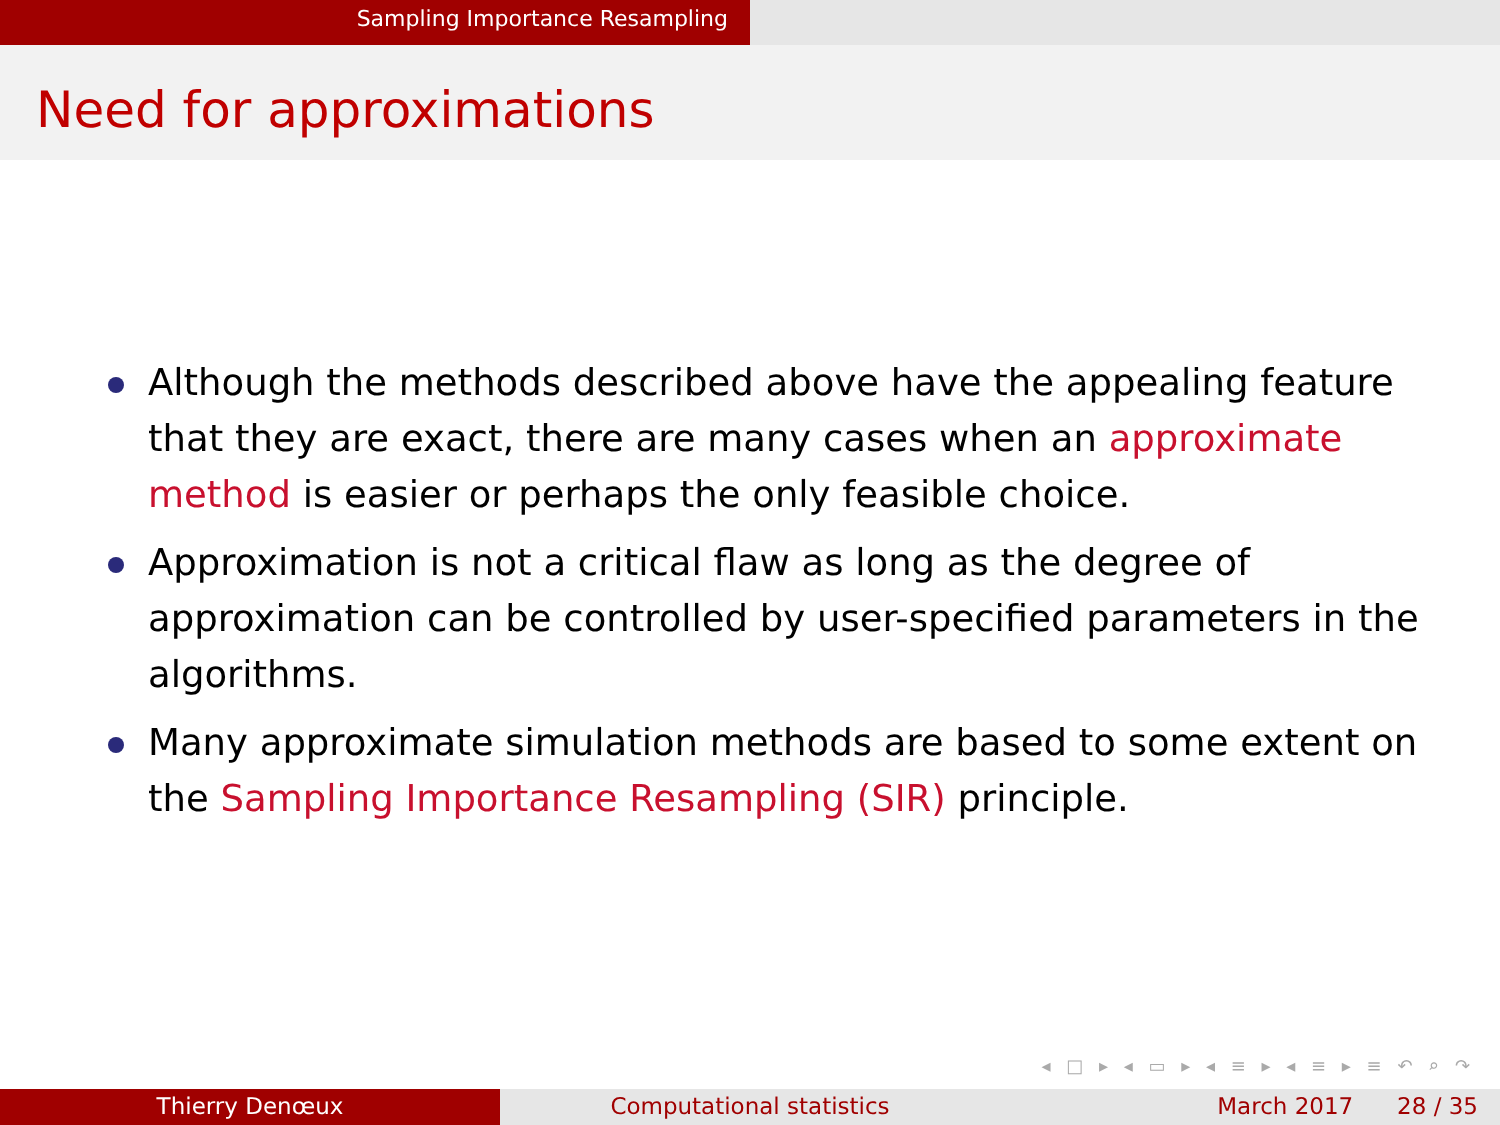Sampling Importance Resampling
Need for approximations
Although the methods described above have the appealing feature that they are exact, there are many cases when an approximate method is easier or perhaps the only feasible choice.
Approximation is not a critical flaw as long as the degree of approximation can be controlled by user-specified parameters in the algorithms.
Many approximate simulation methods are based to some extent on the Sampling Importance Resampling (SIR) principle.
◂ □ ▸ ◂ ▭ ▸ ◂ ≡ ▸ ◂ ≡ ▸ ≡ ↶ ⌕ ↷
Thierry Denœux Computational statistics March 2017 28 / 35